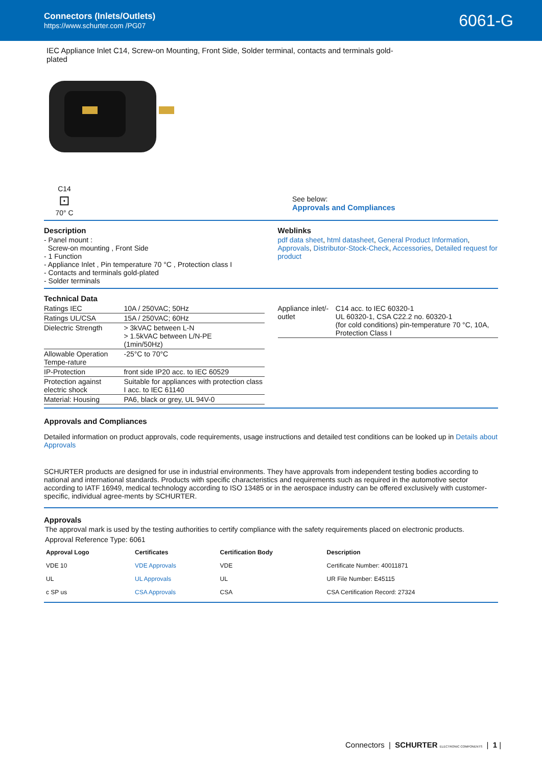Connectors (Inlets/Outlets)
https://www.schurter.com /PG07
6061-G
IEC Appliance Inlet C14, Screw-on Mounting, Front Side, Solder terminal, contacts and terminals gold-plated
C14
⊡
70° C
See below:
Approvals and Compliances
Description
- Panel mount :
Screw-on mounting , Front Side
- 1 Function
- Appliance Inlet , Pin temperature 70 °C , Protection class I
- Contacts and terminals gold-plated
- Solder terminals
Weblinks
pdf data sheet, html datasheet, General Product Information, Approvals, Distributor-Stock-Check, Accessories, Detailed request for product
Technical Data
| Ratings IEC | 10A / 250VAC; 50Hz |
| Ratings UL/CSA | 15A / 250VAC; 60Hz |
| Dielectric Strength | > 3kVAC between L-N > 1.5kVAC between L/N-PE (1min/50Hz) |
| Allowable Operation Tempe-rature | -25°C to 70°C |
| IP-Protection | front side IP20 acc. to IEC 60529 |
| Protection against electric shock | Suitable for appliances with protection class I acc. to IEC 61140 |
| Material: Housing | PA6, black or grey, UL 94V-0 |
| Appliance inlet/-outlet | C14 acc. to IEC 60320-1 UL 60320-1, CSA C22.2 no. 60320-1 (for cold conditions) pin-temperature 70 °C, 10A, Protection Class I |
Approvals and Compliances
Detailed information on product approvals, code requirements, usage instructions and detailed test conditions can be looked up in Details about Approvals
SCHURTER products are designed for use in industrial environments. They have approvals from independent testing bodies according to national and international standards. Products with specific characteristics and requirements such as required in the automotive sector according to IATF 16949, medical technology according to ISO 13485 or in the aerospace industry can be offered exclusively with customer-specific, individual agree-ments by SCHURTER.
Approvals
The approval mark is used by the testing authorities to certify compliance with the safety requirements placed on electronic products.
Approval Reference Type: 6061
| Approval Logo | Certificates | Certification Body | Description |
| --- | --- | --- | --- |
| VDE 10 | VDE Approvals | VDE | Certificate Number: 40011871 |
| UL | UL Approvals | UL | UR File Number: E45115 |
| c SP us | CSA Approvals | CSA | CSA Certification Record: 27324 |
Connectors | SCHURTER ELECTRONIC COMPONENTS | 1 |